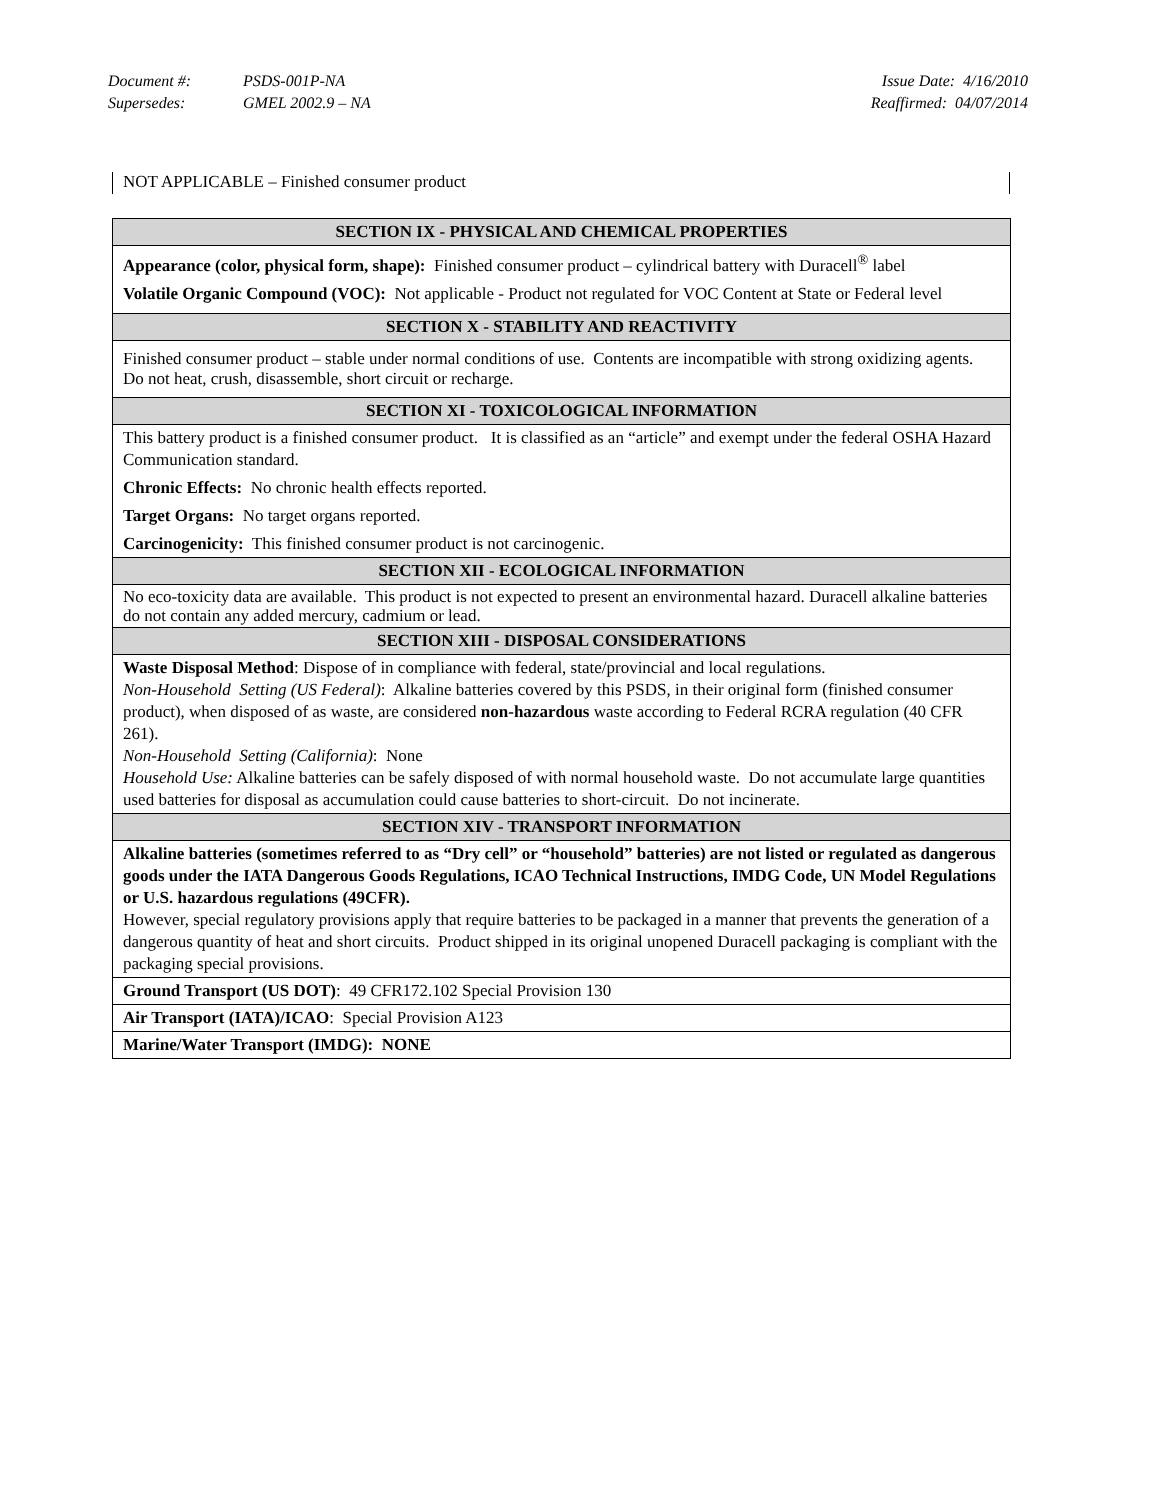| Document #: | PSDS-001P-NA | Issue Date: 4/16/2010 |
| Supersedes: | GMEL 2002.9 – NA | Reaffirmed: 04/07/2014 |
NOT APPLICABLE – Finished consumer product
| SECTION IX - PHYSICAL AND CHEMICAL PROPERTIES |
| --- |
| Appearance (color, physical form, shape): Finished consumer product – cylindrical battery with Duracell<sup>®</sup> label Volatile Organic Compound (VOC): Not applicable - Product not regulated for VOC Content at State or Federal level |
| SECTION X - STABILITY AND REACTIVITY |
| Finished consumer product – stable under normal conditions of use. Contents are incompatible with strong oxidizing agents. Do not heat, crush, disassemble, short circuit or recharge. |
| SECTION XI - TOXICOLOGICAL INFORMATION |
| This battery product is a finished consumer product. It is classified as an “article” and exempt under the federal OSHA Hazard Communication standard. Chronic Effects: No chronic health effects reported. Target Organs: No target organs reported. Carcinogenicity: This finished consumer product is not carcinogenic. |
| SECTION XII - ECOLOGICAL INFORMATION |
| No eco-toxicity data are available. This product is not expected to present an environmental hazard. Duracell alkaline batteries do not contain any added mercury, cadmium or lead. |
| SECTION XIII - DISPOSAL CONSIDERATIONS |
| Waste Disposal Method : Dispose of in compliance with federal, state/provincial and local regulations. Non-Household Setting (US Federal) : Alkaline batteries covered by this PSDS, in their original form (finished consumer product), when disposed of as waste, are considered non-hazardous waste according to Federal RCRA regulation (40 CFR 261). Non-Household Setting (California) : None Household Use: Alkaline batteries can be safely disposed of with normal household waste. Do not accumulate large quantities used batteries for disposal as accumulation could cause batteries to short-circuit. Do not incinerate. |
| SECTION XIV - TRANSPORT INFORMATION |
| Alkaline batteries (sometimes referred to as “Dry cell” or “household” batteries) are not listed or regulated as dangerous goods under the IATA Dangerous Goods Regulations, ICAO Technical Instructions, IMDG Code, UN Model Regulations or U.S. hazardous regulations (49CFR). However, special regulatory provisions apply that require batteries to be packaged in a manner that prevents the generation of a dangerous quantity of heat and short circuits. Product shipped in its original unopened Duracell packaging is compliant with the packaging special provisions. |
| Ground Transport (US DOT) : 49 CFR172.102 Special Provision 130 |
| Air Transport (IATA)/ICAO : Special Provision A123 |
| Marine/Water Transport (IMDG): NONE |